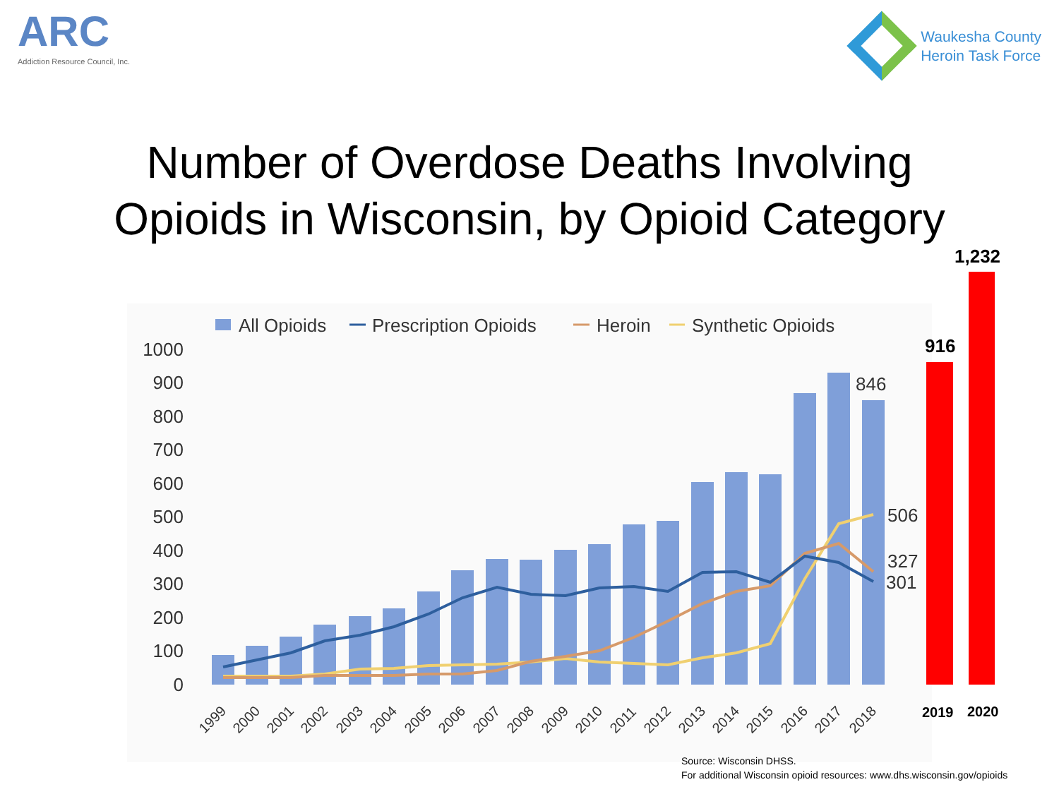ARC
Addiction Resource Council, Inc.
Waukesha County
Heroin Task Force
Number of Overdose Deaths Involving
Opioids in Wisconsin, by Opioid Category
All Opioids
Prescription Opioids
Heroin
Synthetic Opioids
1000
900
800
700
600
500
400
300
200
100
0
846
506
327
301
1999
2000
2001
2002
2003
2004
2005
2006
2007
2008
2009
2010
2011
2012
2013
2014
2015
2016
2017
2018
916
1,232
2019
2020
Source: Wisconsin DHSS.
For additional Wisconsin opioid resources: www.dhs.wisconsin.gov/opioids